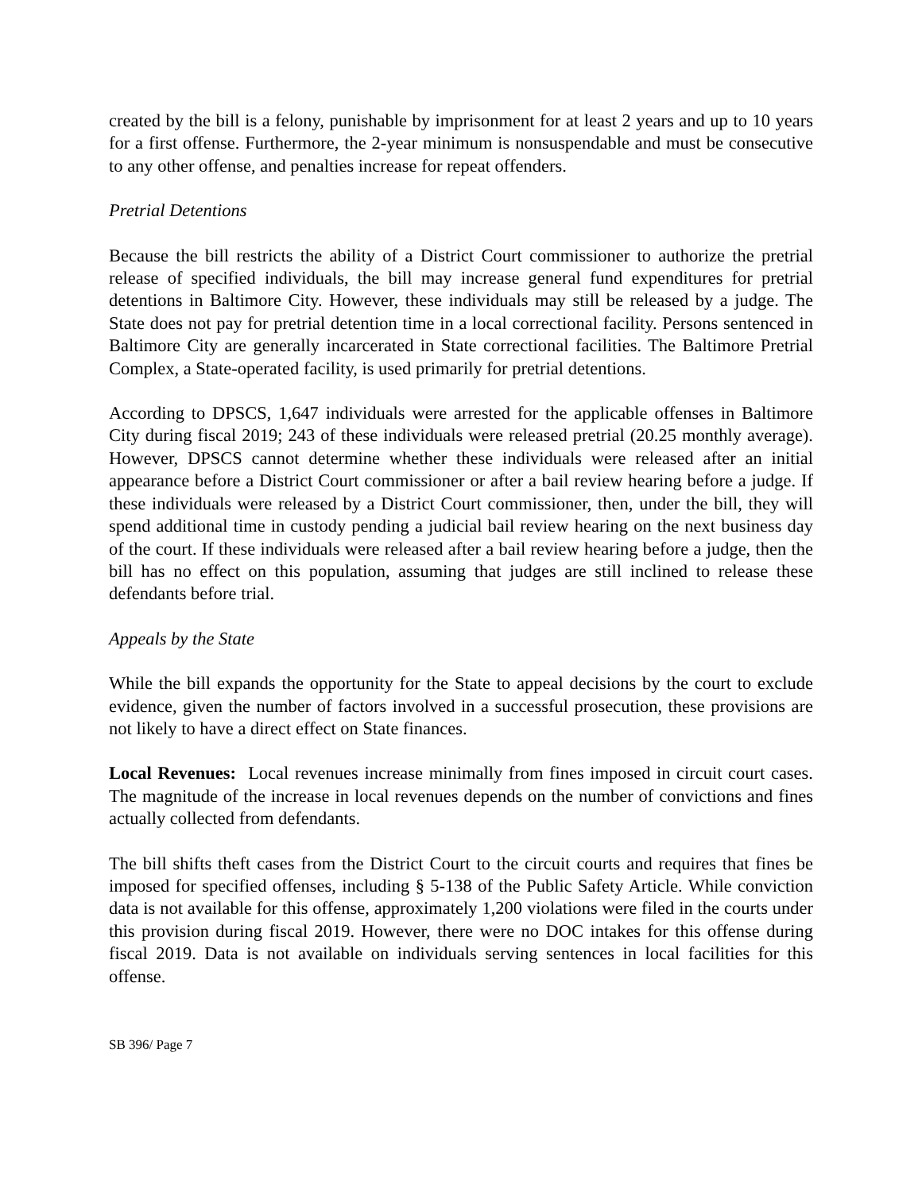created by the bill is a felony, punishable by imprisonment for at least 2 years and up to 10 years for a first offense. Furthermore, the 2-year minimum is nonsuspendable and must be consecutive to any other offense, and penalties increase for repeat offenders.
Pretrial Detentions
Because the bill restricts the ability of a District Court commissioner to authorize the pretrial release of specified individuals, the bill may increase general fund expenditures for pretrial detentions in Baltimore City. However, these individuals may still be released by a judge. The State does not pay for pretrial detention time in a local correctional facility. Persons sentenced in Baltimore City are generally incarcerated in State correctional facilities. The Baltimore Pretrial Complex, a State-operated facility, is used primarily for pretrial detentions.
According to DPSCS, 1,647 individuals were arrested for the applicable offenses in Baltimore City during fiscal 2019; 243 of these individuals were released pretrial (20.25 monthly average). However, DPSCS cannot determine whether these individuals were released after an initial appearance before a District Court commissioner or after a bail review hearing before a judge. If these individuals were released by a District Court commissioner, then, under the bill, they will spend additional time in custody pending a judicial bail review hearing on the next business day of the court. If these individuals were released after a bail review hearing before a judge, then the bill has no effect on this population, assuming that judges are still inclined to release these defendants before trial.
Appeals by the State
While the bill expands the opportunity for the State to appeal decisions by the court to exclude evidence, given the number of factors involved in a successful prosecution, these provisions are not likely to have a direct effect on State finances.
Local Revenues: Local revenues increase minimally from fines imposed in circuit court cases. The magnitude of the increase in local revenues depends on the number of convictions and fines actually collected from defendants.
The bill shifts theft cases from the District Court to the circuit courts and requires that fines be imposed for specified offenses, including § 5-138 of the Public Safety Article. While conviction data is not available for this offense, approximately 1,200 violations were filed in the courts under this provision during fiscal 2019. However, there were no DOC intakes for this offense during fiscal 2019. Data is not available on individuals serving sentences in local facilities for this offense.
SB 396/ Page 7